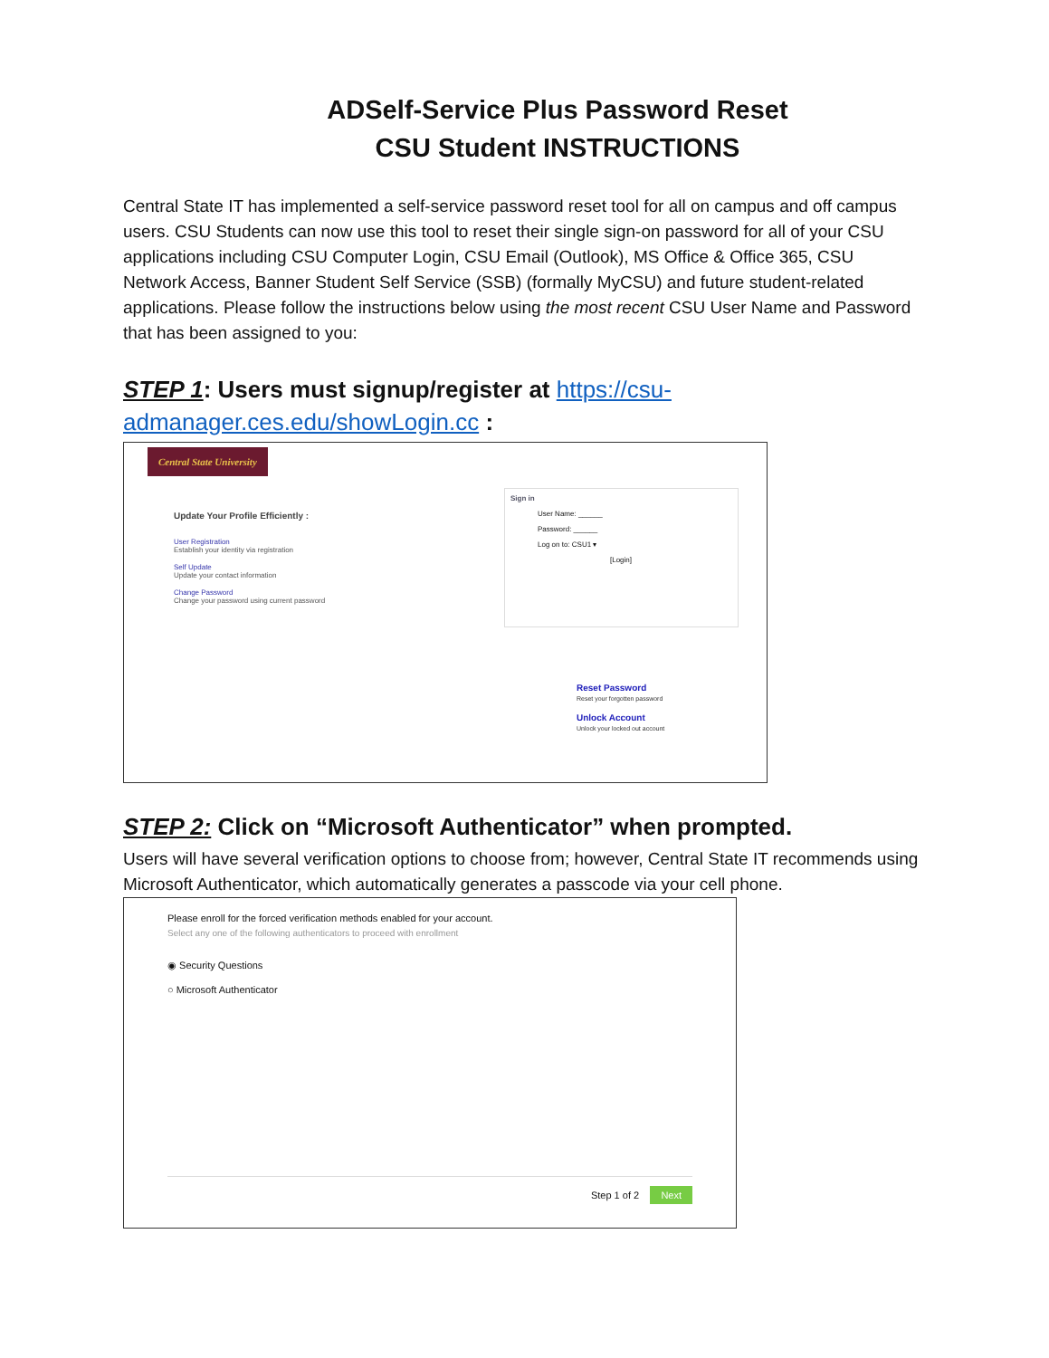ADSelf-Service Plus Password Reset
CSU Student INSTRUCTIONS
Central State IT has implemented a self-service password reset tool for all on campus and off campus users. CSU Students can now use this tool to reset their single sign-on password for all of your CSU applications including CSU Computer Login, CSU Email (Outlook), MS Office & Office 365, CSU Network Access, Banner Student Self Service (SSB) (formally MyCSU) and future student-related applications. Please follow the instructions below using the most recent CSU User Name and Password that has been assigned to you:
STEP 1: Users must signup/register at https://csu-admanager.ces.edu/showLogin.cc :
Central State University
Update Your Profile Efficiently :
User Registration
Establish your identity via registration
Self Update
Update your contact information
Change Password
Change your password using current password
Sign in
User Name: ______
Password: ______
Log on to: CSU1 ▾
[Login]
Reset Password
Reset your forgotten password
Unlock Account
Unlock your locked out account
STEP 2: Click on “Microsoft Authenticator” when prompted.
Users will have several verification options to choose from; however, Central State IT recommends using Microsoft Authenticator, which automatically generates a passcode via your cell phone.
Please enroll for the forced verification methods enabled for your account.
Select any one of the following authenticators to proceed with enrollment
◉ Security Questions
○ Microsoft Authenticator
Step 1 of 2 Next